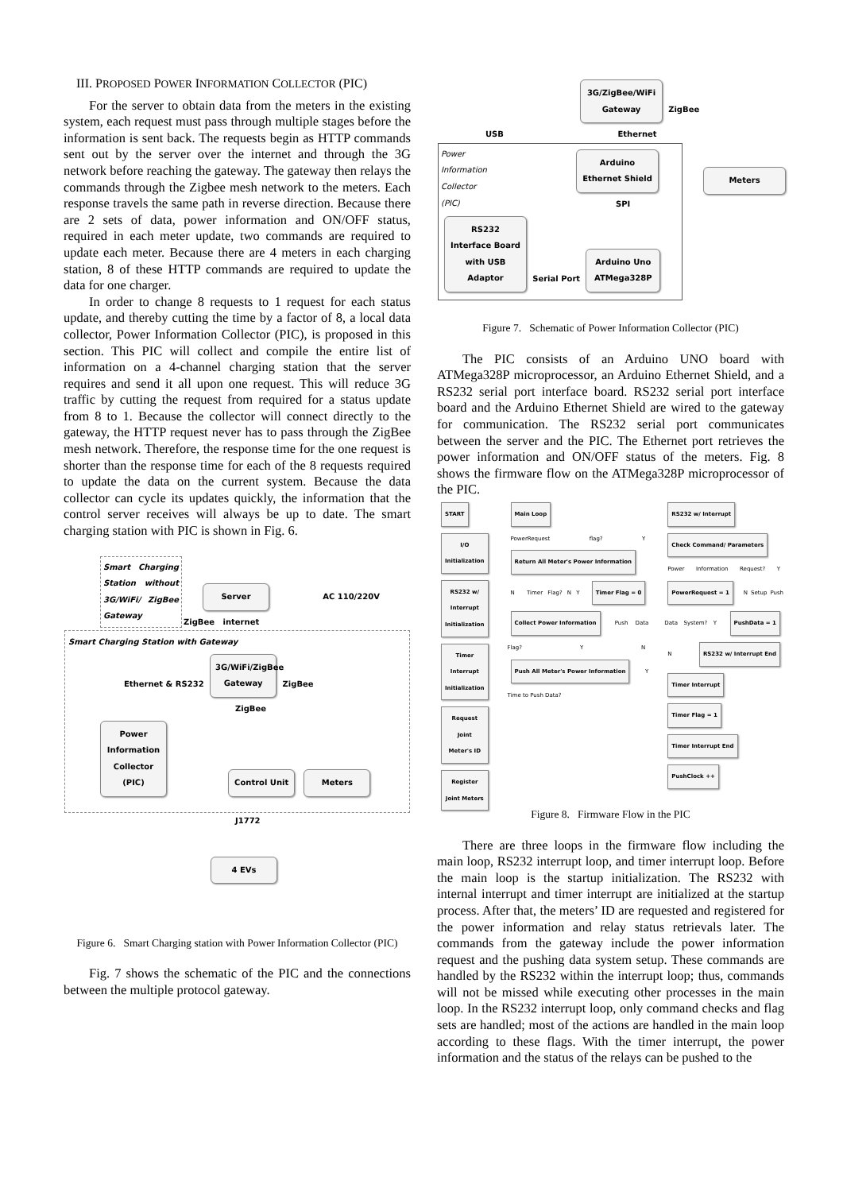III. PROPOSED POWER INFORMATION COLLECTOR (PIC)
For the server to obtain data from the meters in the existing system, each request must pass through multiple stages before the information is sent back. The requests begin as HTTP commands sent out by the server over the internet and through the 3G network before reaching the gateway. The gateway then relays the commands through the Zigbee mesh network to the meters. Each response travels the same path in reverse direction. Because there are 2 sets of data, power information and ON/OFF status, required in each meter update, two commands are required to update each meter. Because there are 4 meters in each charging station, 8 of these HTTP commands are required to update the data for one charger.
In order to change 8 requests to 1 request for each status update, and thereby cutting the time by a factor of 8, a local data collector, Power Information Collector (PIC), is proposed in this section. This PIC will collect and compile the entire list of information on a 4-channel charging station that the server requires and send it all upon one request. This will reduce 3G traffic by cutting the request from required for a status update from 8 to 1. Because the collector will connect directly to the gateway, the HTTP request never has to pass through the ZigBee mesh network. Therefore, the response time for the one request is shorter than the response time for each of the 8 requests required to update the data on the current system. Because the data collector can cycle its updates quickly, the information that the control server receives will always be up to date. The smart charging station with PIC is shown in Fig. 6.
Smart Charging Station without 3G/WiFi/ ZigBee Gateway
Server AC 110/220V
ZigBee internet
Smart Charging Station with Gateway
Ethernet & RS232 3G/WiFi/ZigBee Gateway ZigBee
ZigBee
Power Information Collector (PIC) Control Unit Meters
J1772
4 EVs
Figure 6. Smart Charging station with Power Information Collector (PIC)
Fig. 7 shows the schematic of the PIC and the connections between the multiple protocol gateway.
3G/ZigBee/WiFi Gateway ZigBee
USB Ethernet
Power Information Collector (PIC)
Arduino Ethernet Shield
SPI
RS232 Interface Board with USB Adaptor Serial Port Arduino Uno ATMega328P
Meters
Figure 7. Schematic of Power Information Collector (PIC)
The PIC consists of an Arduino UNO board with ATMega328P microprocessor, an Arduino Ethernet Shield, and a RS232 serial port interface board. RS232 serial port interface board and the Arduino Ethernet Shield are wired to the gateway for communication. The RS232 serial port communicates between the server and the PIC. The Ethernet port retrieves the power information and ON/OFF status of the meters. Fig. 8 shows the firmware flow on the ATMega328P microprocessor of the PIC.
START I/O Initialization RS232 w/ Interrupt Initialization Timer Interrupt Initialization Request Joint Meter's ID Register Joint Meters
Main Loop
PowerRequest flag? Y Return All Meter's Power Information
N Timer Flag? N Y Timer Flag = 0 Collect Power Information Push Data Flag? Y N Push All Meter's Power Information Y Time to Push Data?
RS232 w/ Interrupt Check Command/ Parameters Power Information Request? Y PowerRequest = 1 N Setup Push Data System? Y PushData = 1 N RS232 w/ Interrupt End Timer Interrupt Timer Flag = 1 Timer Interrupt End PushClock ++
Figure 8. Firmware Flow in the PIC
There are three loops in the firmware flow including the main loop, RS232 interrupt loop, and timer interrupt loop. Before the main loop is the startup initialization. The RS232 with internal interrupt and timer interrupt are initialized at the startup process. After that, the meters’ ID are requested and registered for the power information and relay status retrievals later. The commands from the gateway include the power information request and the pushing data system setup. These commands are handled by the RS232 within the interrupt loop; thus, commands will not be missed while executing other processes in the main loop. In the RS232 interrupt loop, only command checks and flag sets are handled; most of the actions are handled in the main loop according to these flags. With the timer interrupt, the power information and the status of the relays can be pushed to the